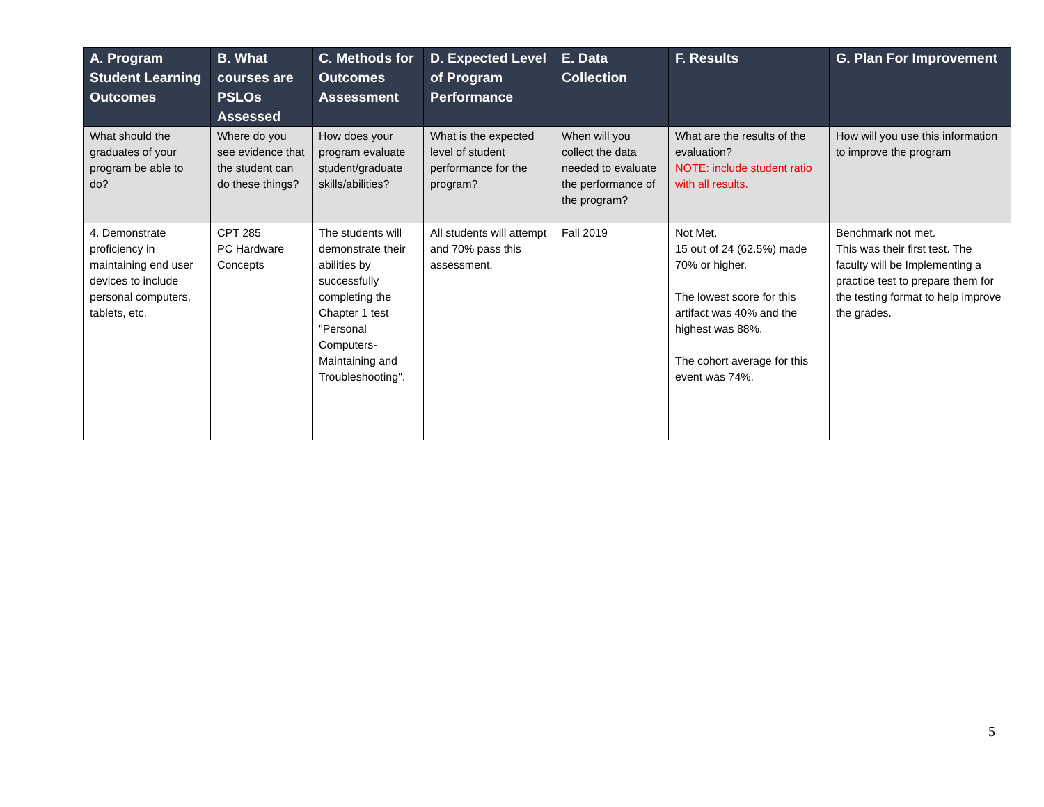| A. Program Student Learning Outcomes | B. What courses are PSLOs Assessed | C. Methods for Outcomes Assessment | D. Expected Level of Program Performance | E. Data Collection | F. Results | G. Plan For Improvement |
| --- | --- | --- | --- | --- | --- | --- |
| What should the graduates of your program be able to do? | Where do you see evidence that the student can do these things? | How does your program evaluate student/graduate skills/abilities? | What is the expected level of student performance for the program ? | When will you collect the data needed to evaluate the performance of the program? | What are the results of the evaluation? NOTE: include student ratio with all results. | How will you use this information to improve the program |
| 4. Demonstrate proficiency in maintaining end user devices to include personal computers, tablets, etc. | CPT 285 PC Hardware Concepts | The students will demonstrate their abilities by successfully completing the Chapter 1 test "Personal Computers-Maintaining and Troubleshooting". | All students will attempt and 70% pass this assessment. | Fall 2019 | Not Met. 15 out of 24 (62.5%) made 70% or higher. The lowest score for this artifact was 40% and the highest was 88%. The cohort average for this event was 74%. | Benchmark not met. This was their first test. The faculty will be Implementing a practice test to prepare them for the testing format to help improve the grades. |
5